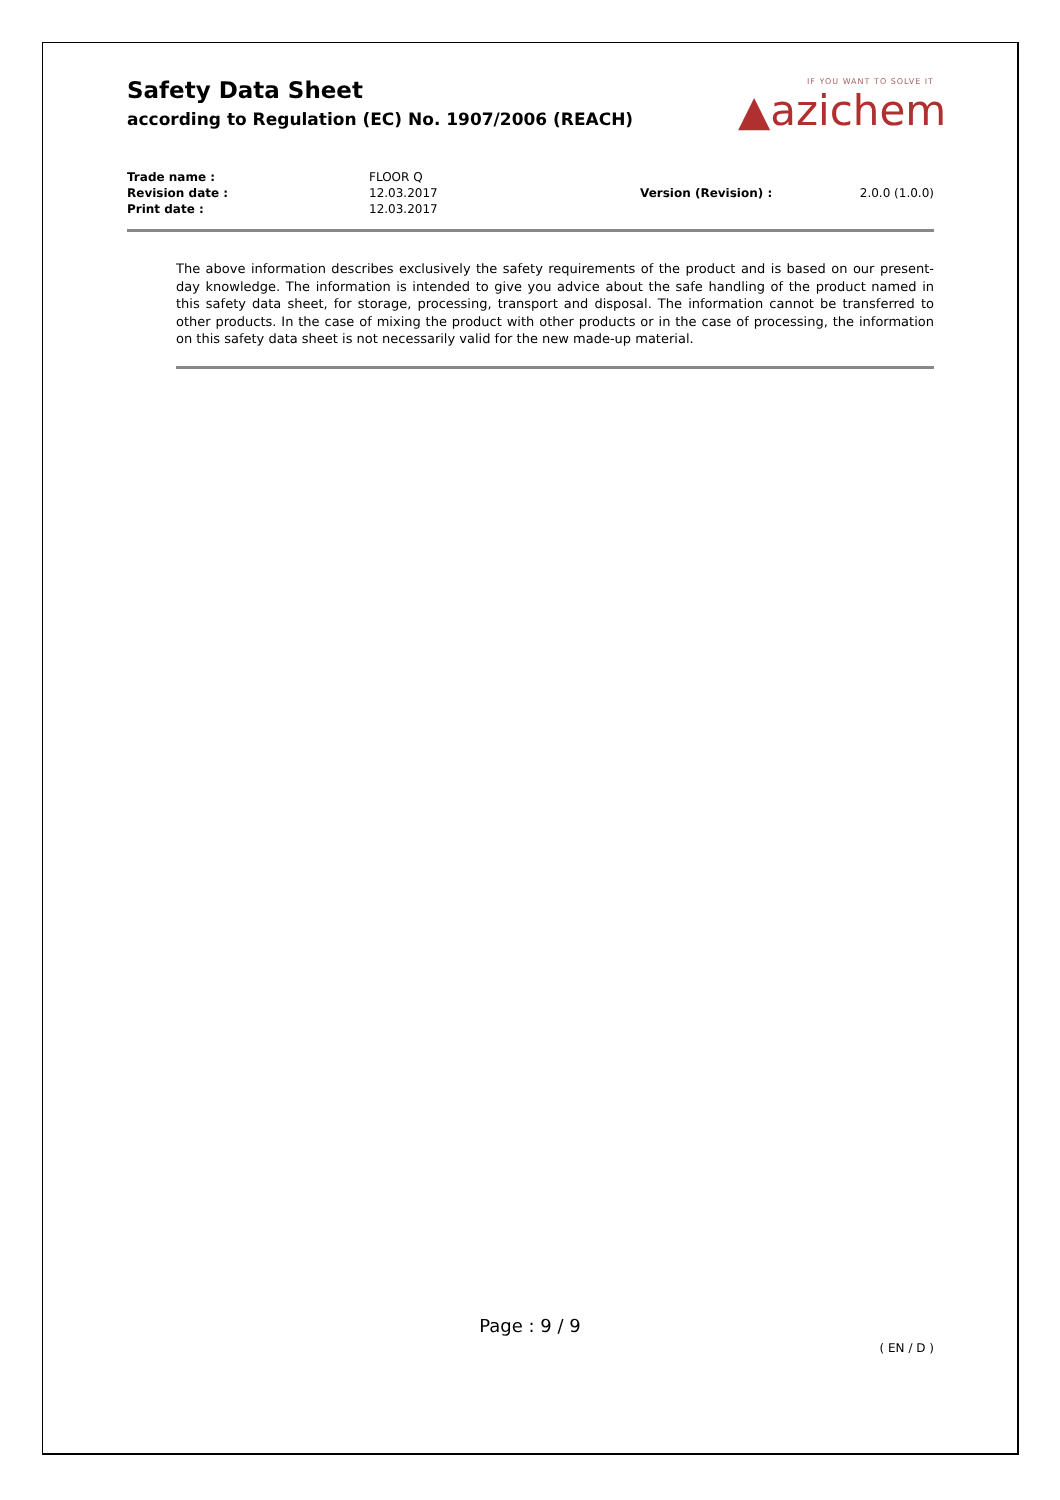Safety Data Sheet
according to Regulation (EC) No. 1907/2006 (REACH)
IF YOU WANT TO SOLVE IT
▲azichem
| Trade name : | FLOOR Q | | |
| Revision date : | 12.03.2017 | Version (Revision) : | 2.0.0 (1.0.0) |
| Print date : | 12.03.2017 | | |
The above information describes exclusively the safety requirements of the product and is based on our present-day knowledge. The information is intended to give you advice about the safe handling of the product named in this safety data sheet, for storage, processing, transport and disposal. The information cannot be transferred to other products. In the case of mixing the product with other products or in the case of processing, the information on this safety data sheet is not necessarily valid for the new made-up material.
Page : 9 / 9
( EN / D )